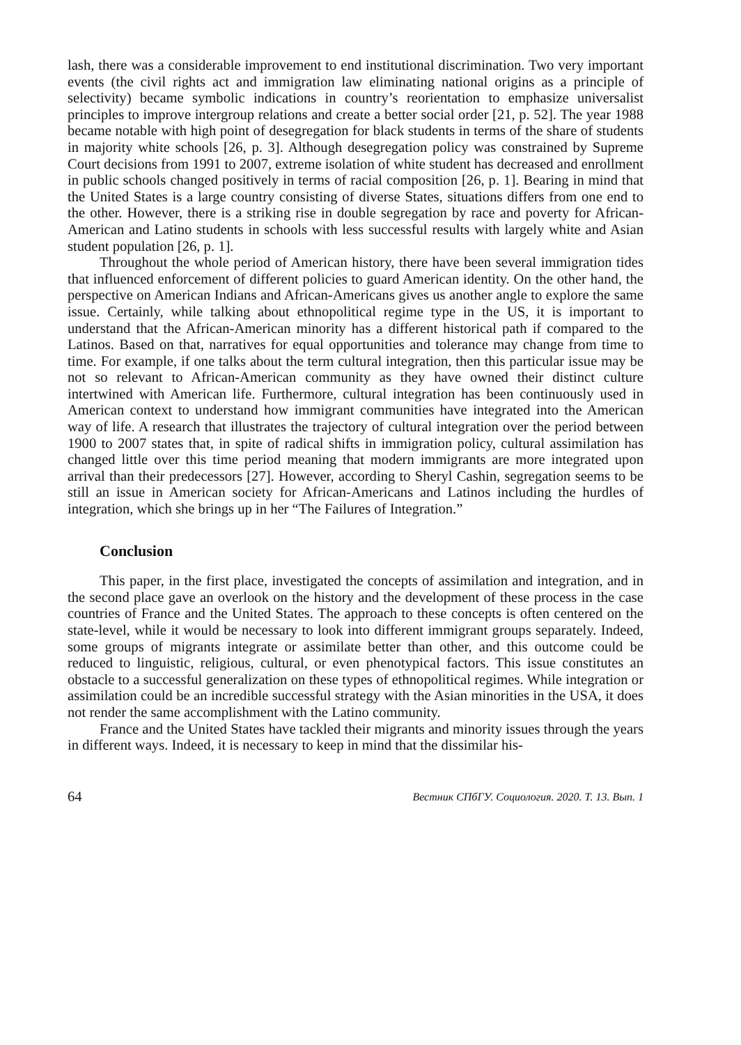lash, there was a considerable improvement to end institutional discrimination. Two very important events (the civil rights act and immigration law eliminating national origins as a principle of selectivity) became symbolic indications in country’s reorientation to emphasize universalist principles to improve intergroup relations and create a better social order [21, p. 52]. The year 1988 became notable with high point of desegregation for black students in terms of the share of students in majority white schools [26, p. 3]. Although desegregation policy was constrained by Supreme Court decisions from 1991 to 2007, extreme isolation of white student has decreased and enrollment in public schools changed positively in terms of racial composition [26, p. 1]. Bearing in mind that the United States is a large country consisting of diverse States, situations differs from one end to the other. However, there is a striking rise in double segregation by race and poverty for African-American and Latino students in schools with less successful results with largely white and Asian student population [26, p. 1].
Throughout the whole period of American history, there have been several immigration tides that influenced enforcement of different policies to guard American identity. On the other hand, the perspective on American Indians and African-Americans gives us another angle to explore the same issue. Certainly, while talking about ethnopolitical regime type in the US, it is important to understand that the African-American minority has a different historical path if compared to the Latinos. Based on that, narratives for equal opportunities and tolerance may change from time to time. For example, if one talks about the term cultural integration, then this particular issue may be not so relevant to African-American community as they have owned their distinct culture intertwined with American life. Furthermore, cultural integration has been continuously used in American context to understand how immigrant communities have integrated into the American way of life. A research that illustrates the trajectory of cultural integration over the period between 1900 to 2007 states that, in spite of radical shifts in immigration policy, cultural assimilation has changed little over this time period meaning that modern immigrants are more integrated upon arrival than their predecessors [27]. However, according to Sheryl Cashin, segregation seems to be still an issue in American society for African-Americans and Latinos including the hurdles of integration, which she brings up in her “The Failures of Integration.”
Conclusion
This paper, in the first place, investigated the concepts of assimilation and integration, and in the second place gave an overlook on the history and the development of these process in the case countries of France and the United States. The approach to these concepts is often centered on the state-level, while it would be necessary to look into different immigrant groups separately. Indeed, some groups of migrants integrate or assimilate better than other, and this outcome could be reduced to linguistic, religious, cultural, or even phenotypical factors. This issue constitutes an obstacle to a successful generalization on these types of ethnopolitical regimes. While integration or assimilation could be an incredible successful strategy with the Asian minorities in the USA, it does not render the same accomplishment with the Latino community.
France and the United States have tackled their migrants and minority issues through the years in different ways. Indeed, it is necessary to keep in mind that the dissimilar his-
64 Вестник СПбГУ. Социология. 2020. Т. 13. Вып. 1